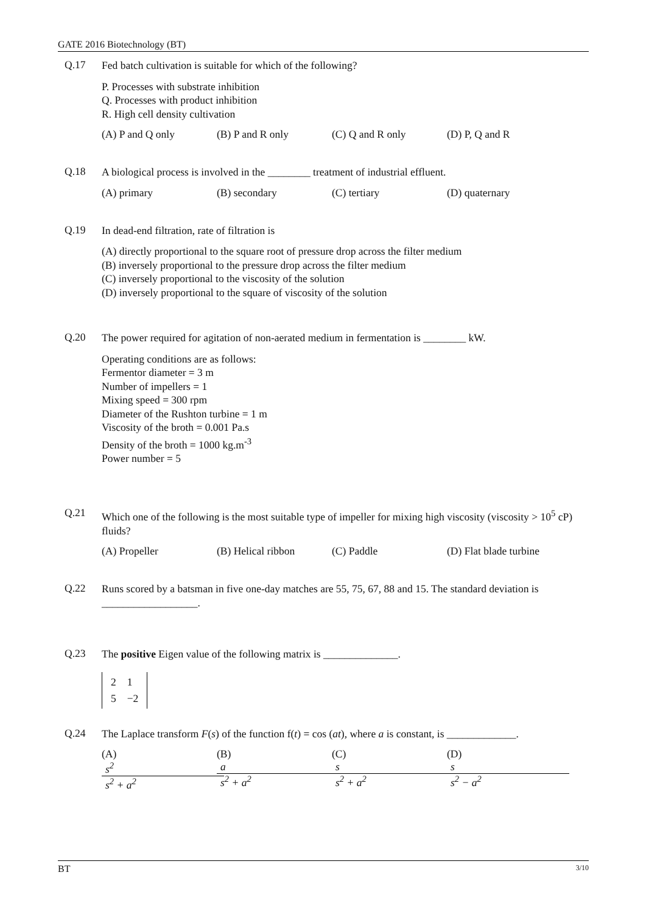GATE 2016 Biotechnology (BT)
Q.17
Fed batch cultivation is suitable for which of the following?
P. Processes with substrate inhibition
Q. Processes with product inhibition
R. High cell density cultivation
(A) P and Q only (B) P and R only (C) Q and R only (D) P, Q and R
Q.18
A biological process is involved in the ________ treatment of industrial effluent.
(A) primary (B) secondary (C) tertiary (D) quaternary
Q.19
In dead-end filtration, rate of filtration is
(A) directly proportional to the square root of pressure drop across the filter medium
(B) inversely proportional to the pressure drop across the filter medium
(C) inversely proportional to the viscosity of the solution
(D) inversely proportional to the square of viscosity of the solution
Q.20
The power required for agitation of non-aerated medium in fermentation is ________ kW.
Operating conditions are as follows:
Fermentor diameter = 3 m
Number of impellers = 1
Mixing speed = 300 rpm
Diameter of the Rushton turbine = 1 m
Viscosity of the broth = 0.001 Pa.s
Density of the broth = 1000 kg.m<sup>-3</sup>
Power number = 5
Q.21
Which one of the following is the most suitable type of impeller for mixing high viscosity (viscosity > 10<sup>5</sup> cP) fluids?
(A) Propeller (B) Helical ribbon (C) Paddle (D) Flat blade turbine
Q.22
Runs scored by a batsman in five one-day matches are 55, 75, 67, 88 and 15. The standard deviation is __________________.
Q.23
The positive Eigen value of the following matrix is ______________.
| 2 | 1 |
| 5 | −2 |
Q.24
The Laplace transform F(s) of the function f(t) = cos (at), where a is constant, is _____________.
(A) s<sup>2</sup> s<sup>2</sup> + a<sup>2</sup> (B) a s<sup>2</sup> + a<sup>2</sup> (C) s s<sup>2</sup> + a<sup>2</sup> (D) s s<sup>2</sup> − a<sup>2</sup>
BT 3/10